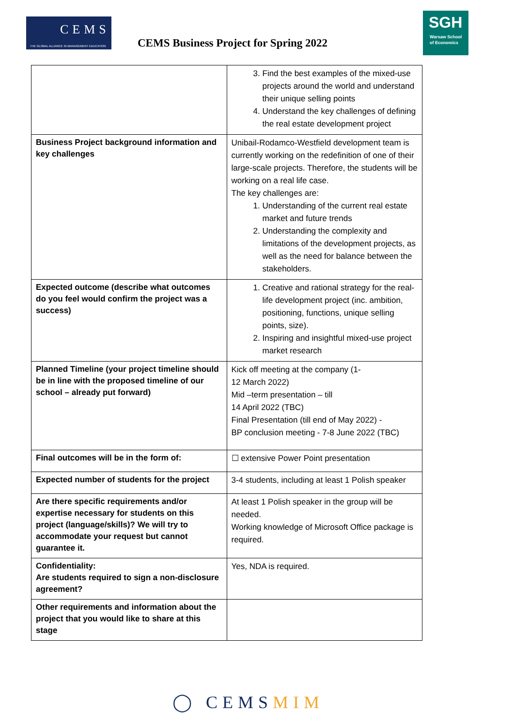CEMS
THE GLOBAL ALLIANCE IN MANAGEMENT EDUCATION
CEMS Business Project for Spring 2022
SGH
Warsaw School
of Economics
| | 3. Find the best examples of the mixed-use projects around the world and understand their unique selling points 4. Understand the key challenges of defining the real estate development project |
| Business Project background information and key challenges | Unibail-Rodamco-Westfield development team is currently working on the redefinition of one of their large-scale projects. Therefore, the students will be working on a real life case. The key challenges are: 1. Understanding of the current real estate market and future trends 2. Understanding the complexity and limitations of the development projects, as well as the need for balance between the stakeholders. |
| Expected outcome (describe what outcomes do you feel would confirm the project was a success) | 1. Creative and rational strategy for the real-life development project (inc. ambition, positioning, functions, unique selling points, size). 2. Inspiring and insightful mixed-use project market research |
| Planned Timeline (your project timeline should be in line with the proposed timeline of our school – already put forward) | Kick off meeting at the company (1- 12 March 2022) Mid –term presentation – till 14 April 2022 (TBC) Final Presentation (till end of May 2022) - BP conclusion meeting - 7-8 June 2022 (TBC) |
| Final outcomes will be in the form of: | ☐ extensive Power Point presentation |
| Expected number of students for the project | 3-4 students, including at least 1 Polish speaker |
| Are there specific requirements and/or expertise necessary for students on this project (language/skills)? We will try to accommodate your request but cannot guarantee it. | At least 1 Polish speaker in the group will be needed. Working knowledge of Microsoft Office package is required. |
| Confidentiality: Are students required to sign a non-disclosure agreement? | Yes, NDA is required. |
| Other requirements and information about the project that you would like to share at this stage | |
◯ CEMSMIM